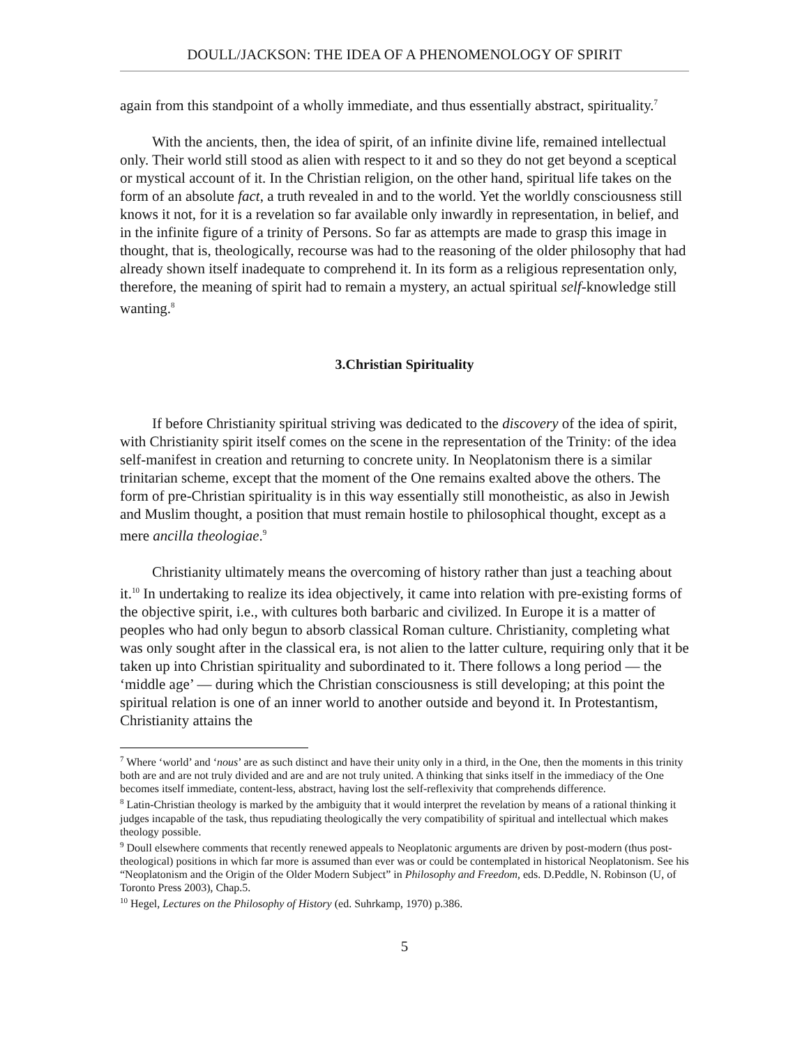DOULL/JACKSON: THE IDEA OF A PHENOMENOLOGY OF SPIRIT
again from this standpoint of a wholly immediate, and thus essentially abstract, spirituality.<sup>7</sup>
With the ancients, then, the idea of spirit, of an infinite divine life, remained intellectual only. Their world still stood as alien with respect to it and so they do not get beyond a sceptical or mystical account of it. In the Christian religion, on the other hand, spiritual life takes on the form of an absolute fact, a truth revealed in and to the world. Yet the worldly consciousness still knows it not, for it is a revelation so far available only inwardly in representation, in belief, and in the infinite figure of a trinity of Persons. So far as attempts are made to grasp this image in thought, that is, theologically, recourse was had to the reasoning of the older philosophy that had already shown itself inadequate to comprehend it. In its form as a religious representation only, therefore, the meaning of spirit had to remain a mystery, an actual spiritual self-knowledge still wanting.<sup>8</sup>
3.Christian Spirituality
If before Christianity spiritual striving was dedicated to the discovery of the idea of spirit, with Christianity spirit itself comes on the scene in the representation of the Trinity: of the idea self-manifest in creation and returning to concrete unity. In Neoplatonism there is a similar trinitarian scheme, except that the moment of the One remains exalted above the others. The form of pre-Christian spirituality is in this way essentially still monotheistic, as also in Jewish and Muslim thought, a position that must remain hostile to philosophical thought, except as a mere ancilla theologiae.<sup>9</sup>
Christianity ultimately means the overcoming of history rather than just a teaching about it.<sup>10</sup> In undertaking to realize its idea objectively, it came into relation with pre-existing forms of the objective spirit, i.e., with cultures both barbaric and civilized. In Europe it is a matter of peoples who had only begun to absorb classical Roman culture. Christianity, completing what was only sought after in the classical era, is not alien to the latter culture, requiring only that it be taken up into Christian spirituality and subordinated to it. There follows a long period — the ‘middle age’ — during which the Christian consciousness is still developing; at this point the spiritual relation is one of an inner world to another outside and beyond it. In Protestantism, Christianity attains the
<sup>7</sup> Where ‘world’ and ‘nous’ are as such distinct and have their unity only in a third, in the One, then the moments in this trinity both are and are not truly divided and are and are not truly united. A thinking that sinks itself in the immediacy of the One becomes itself immediate, content-less, abstract, having lost the self-reflexivity that comprehends difference.
<sup>8</sup> Latin-Christian theology is marked by the ambiguity that it would interpret the revelation by means of a rational thinking it judges incapable of the task, thus repudiating theologically the very compatibility of spiritual and intellectual which makes theology possible.
<sup>9</sup> Doull elsewhere comments that recently renewed appeals to Neoplatonic arguments are driven by post-modern (thus post-theological) positions in which far more is assumed than ever was or could be contemplated in historical Neoplatonism. See his “Neoplatonism and the Origin of the Older Modern Subject” in Philosophy and Freedom, eds. D.Peddle, N. Robinson (U, of Toronto Press 2003), Chap.5.
<sup>10</sup> Hegel, Lectures on the Philosophy of History (ed. Suhrkamp, 1970) p.386.
5